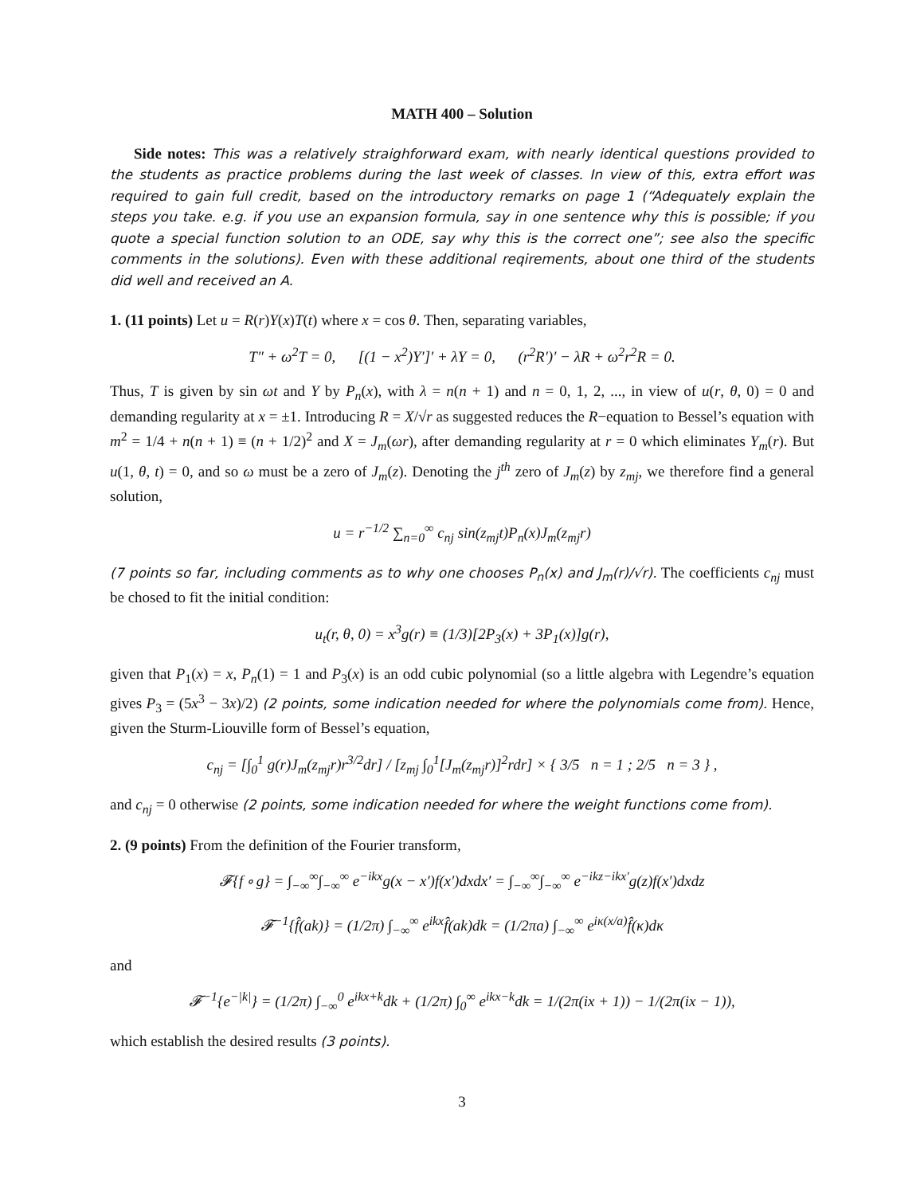MATH 400 – Solution
Side notes: This was a relatively straighforward exam, with nearly identical questions provided to the students as practice problems during the last week of classes. In view of this, extra effort was required to gain full credit, based on the introductory remarks on page 1 (“Adequately explain the steps you take. e.g. if you use an expansion formula, say in one sentence why this is possible; if you quote a special function solution to an ODE, say why this is the correct one”; see also the specific comments in the solutions). Even with these additional reqirements, about one third of the students did well and received an A.
1. (11 points) Let u = R(r)Y(x)T(t) where x = cos θ. Then, separating variables,
T″ + ω<sup>2</sup>T = 0, [(1 − x<sup>2</sup>)Y′]′ + λY = 0, (r<sup>2</sup>R′)′ − λR + ω<sup>2</sup>r<sup>2</sup>R = 0.
Thus, T is given by sin ωt and Y by P<sub>n</sub>(x), with λ = n(n + 1) and n = 0, 1, 2, ..., in view of u(r, θ, 0) = 0 and demanding regularity at x = ±1. Introducing R = X/√r as suggested reduces the R−equation to Bessel’s equation with m<sup>2</sup> = 1/4 + n(n + 1) ≡ (n + 1/2)<sup>2</sup> and X = J<sub>m</sub>(ωr), after demanding regularity at r = 0 which eliminates Y<sub>m</sub>(r). But u(1, θ, t) = 0, and so ω must be a zero of J<sub>m</sub>(z). Denoting the j<sup>th</sup> zero of J<sub>m</sub>(z) by z<sub>mj</sub>, we therefore find a general solution,
u = r<sup>−1/2</sup> ∑<sub>n=0</sub><sup>∞</sup> c<sub>nj</sub> sin(z<sub>mj</sub>t)P<sub>n</sub>(x)J<sub>m</sub>(z<sub>mj</sub>r)
(7 points so far, including comments as to why one chooses P<sub>n</sub>(x) and J<sub>m</sub>(r)/√r). The coefficients c<sub>nj</sub> must be chosed to fit the initial condition:
u<sub>t</sub>(r, θ, 0) = x<sup>3</sup>g(r) ≡ (1/3)[2P<sub>3</sub>(x) + 3P<sub>1</sub>(x)]g(r),
given that P<sub>1</sub>(x) = x, P<sub>n</sub>(1) = 1 and P<sub>3</sub>(x) is an odd cubic polynomial (so a little algebra with Legendre’s equation gives P<sub>3</sub> = (5x<sup>3</sup> − 3x)/2) (2 points, some indication needed for where the polynomials come from). Hence, given the Sturm-Liouville form of Bessel’s equation,
c<sub>nj</sub> = [∫<sub>0</sub><sup>1</sup> g(r)J<sub>m</sub>(z<sub>mj</sub>r)r<sup>3/2</sup>dr] / [z<sub>mj</sub> ∫<sub>0</sub><sup>1</sup>[J<sub>m</sub>(z<sub>mj</sub>r)]<sup>2</sup>rdr] × { 3/5 n = 1 ; 2/5 n = 3 } ,
and c<sub>nj</sub> = 0 otherwise (2 points, some indication needed for where the weight functions come from).
2. (9 points) From the definition of the Fourier transform,
𝓕{f ∘ g} = ∫<sub>−∞</sub><sup>∞</sup>∫<sub>−∞</sub><sup>∞</sup> e<sup>−ikx</sup>g(x − x′)f(x′)dxdx′ = ∫<sub>−∞</sub><sup>∞</sup>∫<sub>−∞</sub><sup>∞</sup> e<sup>−ikz−ikx′</sup>g(z)f(x′)dxdz
𝓕<sup>−1</sup>{f̂(ak)} = (1/2π) ∫<sub>−∞</sub><sup>∞</sup> e<sup>ikx</sup>f̂(ak)dk = (1/2πa) ∫<sub>−∞</sub><sup>∞</sup> e<sup>iκ(x/a)</sup>f̂(κ)dκ
and
𝓕<sup>−1</sup>{e<sup>−|k|</sup>} = (1/2π) ∫<sub>−∞</sub><sup>0</sup> e<sup>ikx+k</sup>dk + (1/2π) ∫<sub>0</sub><sup>∞</sup> e<sup>ikx−k</sup>dk = 1/(2π(ix + 1)) − 1/(2π(ix − 1)),
which establish the desired results (3 points).
3